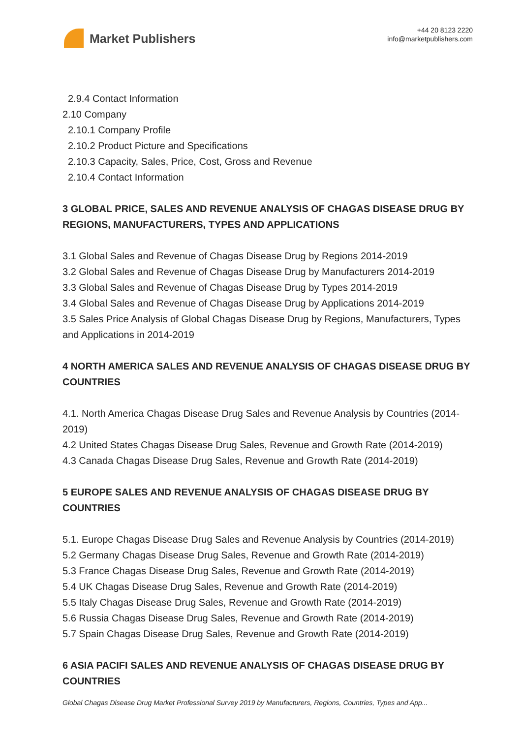Market Publishers
+44 20 8123 2220
info@marketpublishers.com
2.9.4 Contact Information
2.10 Company
2.10.1 Company Profile
2.10.2 Product Picture and Specifications
2.10.3 Capacity, Sales, Price, Cost, Gross and Revenue
2.10.4 Contact Information
3 GLOBAL PRICE, SALES AND REVENUE ANALYSIS OF CHAGAS DISEASE DRUG BY REGIONS, MANUFACTURERS, TYPES AND APPLICATIONS
3.1 Global Sales and Revenue of Chagas Disease Drug by Regions 2014-2019
3.2 Global Sales and Revenue of Chagas Disease Drug by Manufacturers 2014-2019
3.3 Global Sales and Revenue of Chagas Disease Drug by Types 2014-2019
3.4 Global Sales and Revenue of Chagas Disease Drug by Applications 2014-2019
3.5 Sales Price Analysis of Global Chagas Disease Drug by Regions, Manufacturers, Types and Applications in 2014-2019
4 NORTH AMERICA SALES AND REVENUE ANALYSIS OF CHAGAS DISEASE DRUG BY COUNTRIES
4.1. North America Chagas Disease Drug Sales and Revenue Analysis by Countries (2014-2019)
4.2 United States Chagas Disease Drug Sales, Revenue and Growth Rate (2014-2019)
4.3 Canada Chagas Disease Drug Sales, Revenue and Growth Rate (2014-2019)
5 EUROPE SALES AND REVENUE ANALYSIS OF CHAGAS DISEASE DRUG BY COUNTRIES
5.1. Europe Chagas Disease Drug Sales and Revenue Analysis by Countries (2014-2019)
5.2 Germany Chagas Disease Drug Sales, Revenue and Growth Rate (2014-2019)
5.3 France Chagas Disease Drug Sales, Revenue and Growth Rate (2014-2019)
5.4 UK Chagas Disease Drug Sales, Revenue and Growth Rate (2014-2019)
5.5 Italy Chagas Disease Drug Sales, Revenue and Growth Rate (2014-2019)
5.6 Russia Chagas Disease Drug Sales, Revenue and Growth Rate (2014-2019)
5.7 Spain Chagas Disease Drug Sales, Revenue and Growth Rate (2014-2019)
6 ASIA PACIFI SALES AND REVENUE ANALYSIS OF CHAGAS DISEASE DRUG BY COUNTRIES
Global Chagas Disease Drug Market Professional Survey 2019 by Manufacturers, Regions, Countries, Types and App...